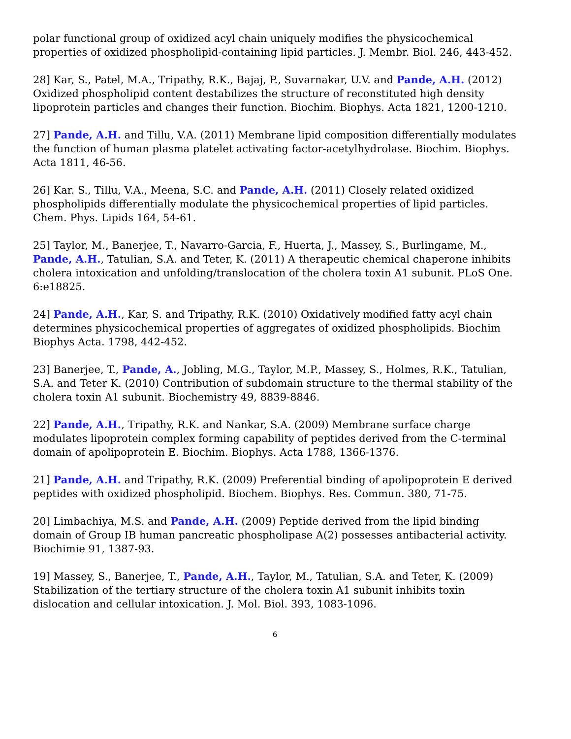polar functional group of oxidized acyl chain uniquely modifies the physicochemical properties of oxidized phospholipid-containing lipid particles. J. Membr. Biol. 246, 443-452.
28] Kar, S., Patel, M.A., Tripathy, R.K., Bajaj, P., Suvarnakar, U.V. and Pande, A.H. (2012) Oxidized phospholipid content destabilizes the structure of reconstituted high density lipoprotein particles and changes their function. Biochim. Biophys. Acta 1821, 1200-1210.
27] Pande, A.H. and Tillu, V.A. (2011) Membrane lipid composition differentially modulates the function of human plasma platelet activating factor-acetylhydrolase. Biochim. Biophys. Acta 1811, 46-56.
26] Kar. S., Tillu, V.A., Meena, S.C. and Pande, A.H. (2011) Closely related oxidized phospholipids differentially modulate the physicochemical properties of lipid particles. Chem. Phys. Lipids 164, 54-61.
25] Taylor, M., Banerjee, T., Navarro-Garcia, F., Huerta, J., Massey, S., Burlingame, M., Pande, A.H., Tatulian, S.A. and Teter, K. (2011) A therapeutic chemical chaperone inhibits cholera intoxication and unfolding/translocation of the cholera toxin A1 subunit. PLoS One. 6:e18825.
24] Pande, A.H., Kar, S. and Tripathy, R.K. (2010) Oxidatively modified fatty acyl chain determines physicochemical properties of aggregates of oxidized phospholipids. Biochim Biophys Acta. 1798, 442-452.
23] Banerjee, T., Pande, A., Jobling, M.G., Taylor, M.P., Massey, S., Holmes, R.K., Tatulian, S.A. and Teter K. (2010) Contribution of subdomain structure to the thermal stability of the cholera toxin A1 subunit. Biochemistry 49, 8839-8846.
22] Pande, A.H., Tripathy, R.K. and Nankar, S.A. (2009) Membrane surface charge modulates lipoprotein complex forming capability of peptides derived from the C-terminal domain of apolipoprotein E. Biochim. Biophys. Acta 1788, 1366-1376.
21] Pande, A.H. and Tripathy, R.K. (2009) Preferential binding of apolipoprotein E derived peptides with oxidized phospholipid. Biochem. Biophys. Res. Commun. 380, 71-75.
20] Limbachiya, M.S. and Pande, A.H. (2009) Peptide derived from the lipid binding domain of Group IB human pancreatic phospholipase A(2) possesses antibacterial activity. Biochimie 91, 1387-93.
19] Massey, S., Banerjee, T., Pande, A.H., Taylor, M., Tatulian, S.A. and Teter, K. (2009) Stabilization of the tertiary structure of the cholera toxin A1 subunit inhibits toxin dislocation and cellular intoxication. J. Mol. Biol. 393, 1083-1096.
6